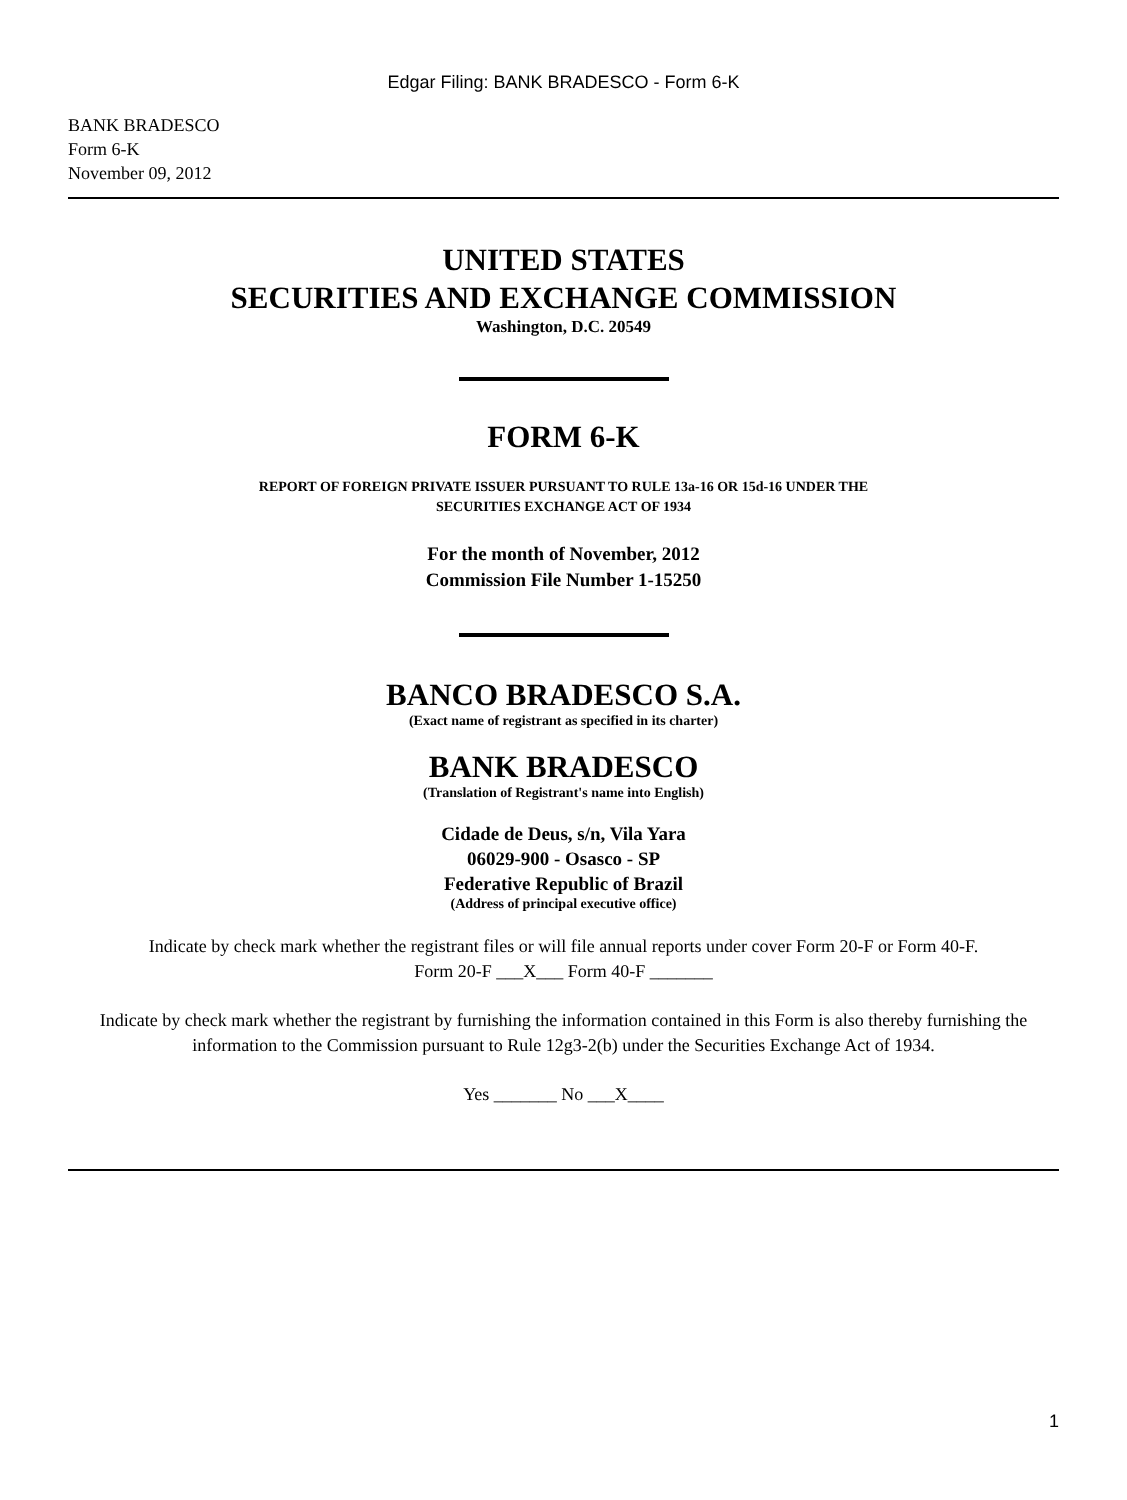Edgar Filing: BANK BRADESCO - Form 6-K
BANK BRADESCO
Form 6-K
November 09, 2012
UNITED STATES
SECURITIES AND EXCHANGE COMMISSION
Washington, D.C. 20549
FORM 6-K
REPORT OF FOREIGN PRIVATE ISSUER PURSUANT TO RULE 13a-16 OR 15d-16 UNDER THE
SECURITIES EXCHANGE ACT OF 1934
For the month of November, 2012
Commission File Number 1-15250
BANCO BRADESCO S.A.
(Exact name of registrant as specified in its charter)
BANK BRADESCO
(Translation of Registrant's name into English)
Cidade de Deus, s/n, Vila Yara
06029-900 - Osasco - SP
Federative Republic of Brazil
(Address of principal executive office)
Indicate by check mark whether the registrant files or will file annual reports under cover Form 20-F or Form 40-F.
Form 20-F ___X___ Form 40-F _______
Indicate by check mark whether the registrant by furnishing the information contained in this Form is also thereby furnishing the information to the Commission pursuant to Rule 12g3-2(b) under the Securities Exchange Act of 1934.
Yes _______ No ___X____
1